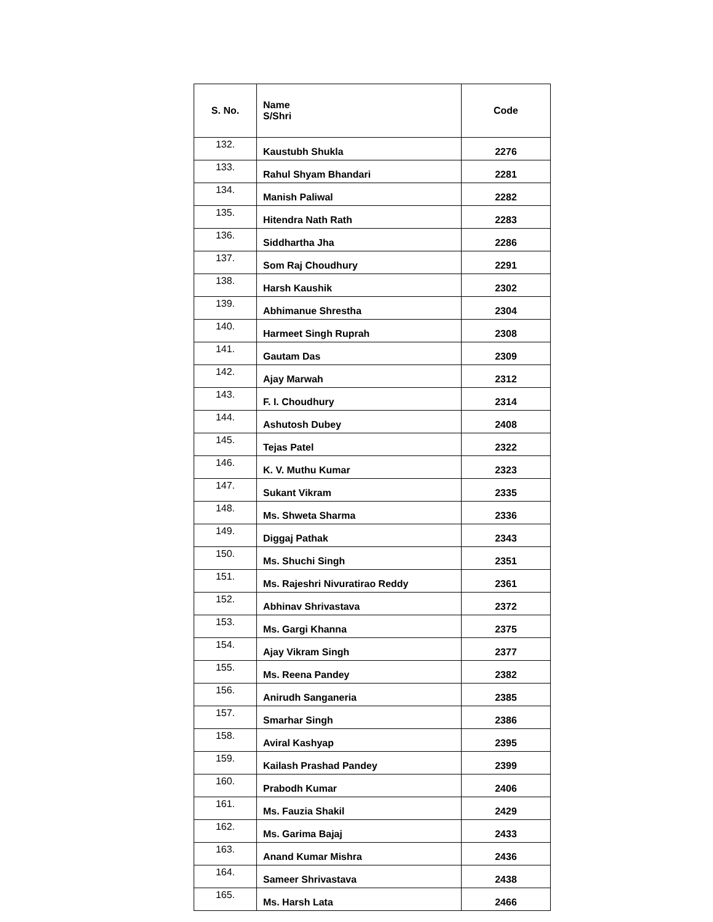| S. No. | Name S/Shri | Code |
| --- | --- | --- |
| 132. | Kaustubh Shukla | 2276 |
| 133. | Rahul Shyam Bhandari | 2281 |
| 134. | Manish Paliwal | 2282 |
| 135. | Hitendra Nath Rath | 2283 |
| 136. | Siddhartha Jha | 2286 |
| 137. | Som Raj Choudhury | 2291 |
| 138. | Harsh Kaushik | 2302 |
| 139. | Abhimanue Shrestha | 2304 |
| 140. | Harmeet Singh Ruprah | 2308 |
| 141. | Gautam Das | 2309 |
| 142. | Ajay Marwah | 2312 |
| 143. | F. I. Choudhury | 2314 |
| 144. | Ashutosh Dubey | 2408 |
| 145. | Tejas Patel | 2322 |
| 146. | K. V. Muthu Kumar | 2323 |
| 147. | Sukant Vikram | 2335 |
| 148. | Ms. Shweta Sharma | 2336 |
| 149. | Diggaj Pathak | 2343 |
| 150. | Ms. Shuchi Singh | 2351 |
| 151. | Ms. Rajeshri Nivuratirao Reddy | 2361 |
| 152. | Abhinav Shrivastava | 2372 |
| 153. | Ms. Gargi Khanna | 2375 |
| 154. | Ajay Vikram Singh | 2377 |
| 155. | Ms. Reena Pandey | 2382 |
| 156. | Anirudh Sanganeria | 2385 |
| 157. | Smarhar Singh | 2386 |
| 158. | Aviral Kashyap | 2395 |
| 159. | Kailash Prashad Pandey | 2399 |
| 160. | Prabodh Kumar | 2406 |
| 161. | Ms. Fauzia Shakil | 2429 |
| 162. | Ms. Garima Bajaj | 2433 |
| 163. | Anand Kumar Mishra | 2436 |
| 164. | Sameer Shrivastava | 2438 |
| 165. | Ms. Harsh Lata | 2466 |